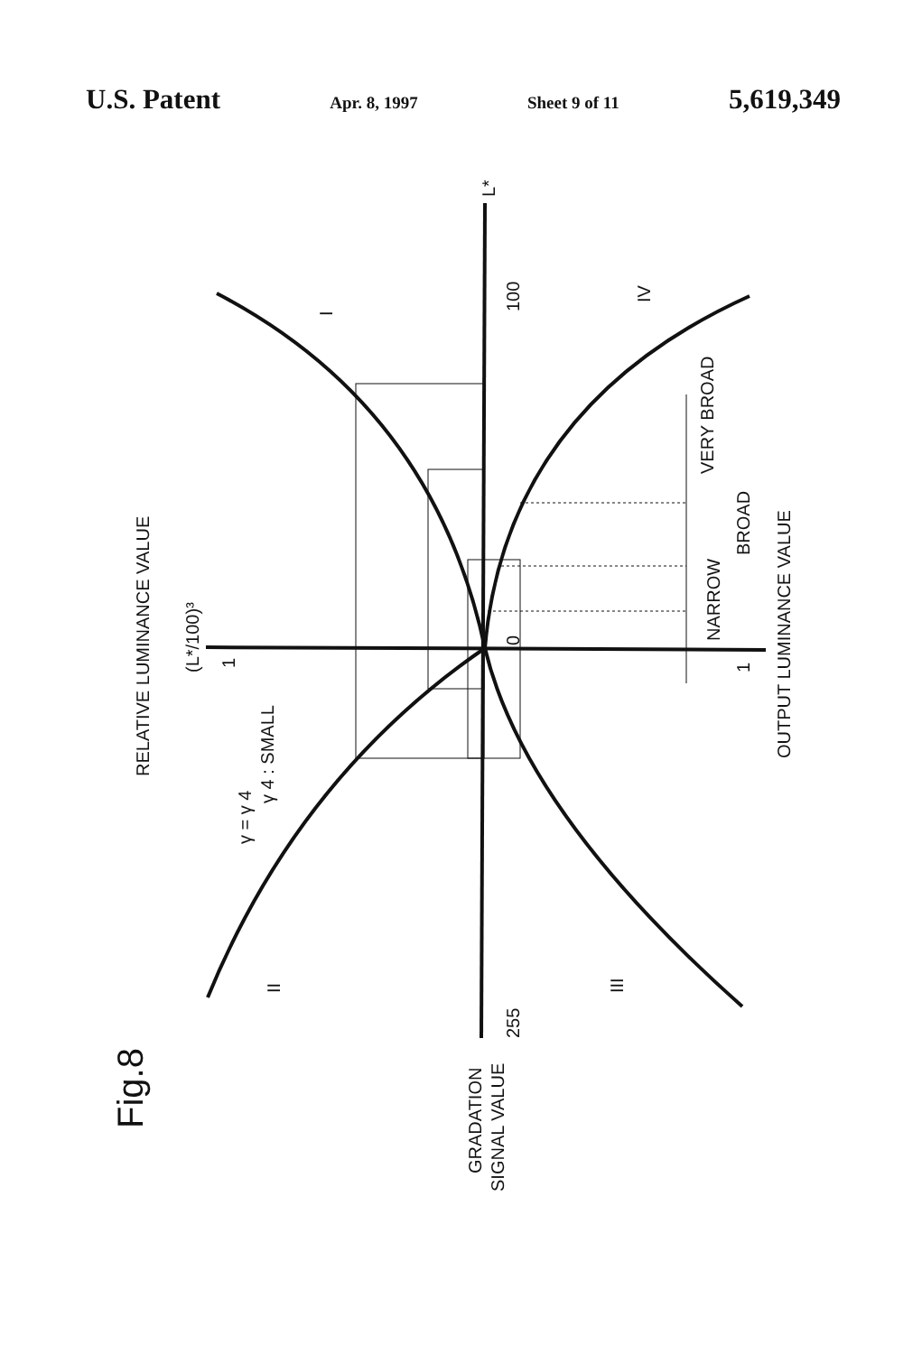U.S. Patent Apr. 8, 1997 Sheet 9 of 11 5,619,349
L*
100
0
255
RELATIVE LUMINANCE VALUE
(L*/100)³
1
OUTPUT LUMINANCE VALUE
1
VERY BROAD
BROAD
NARROW
γ = γ 4
γ 4 : SMALL
GRADATION
SIGNAL VALUE
I
IV
II
III
Fig.8